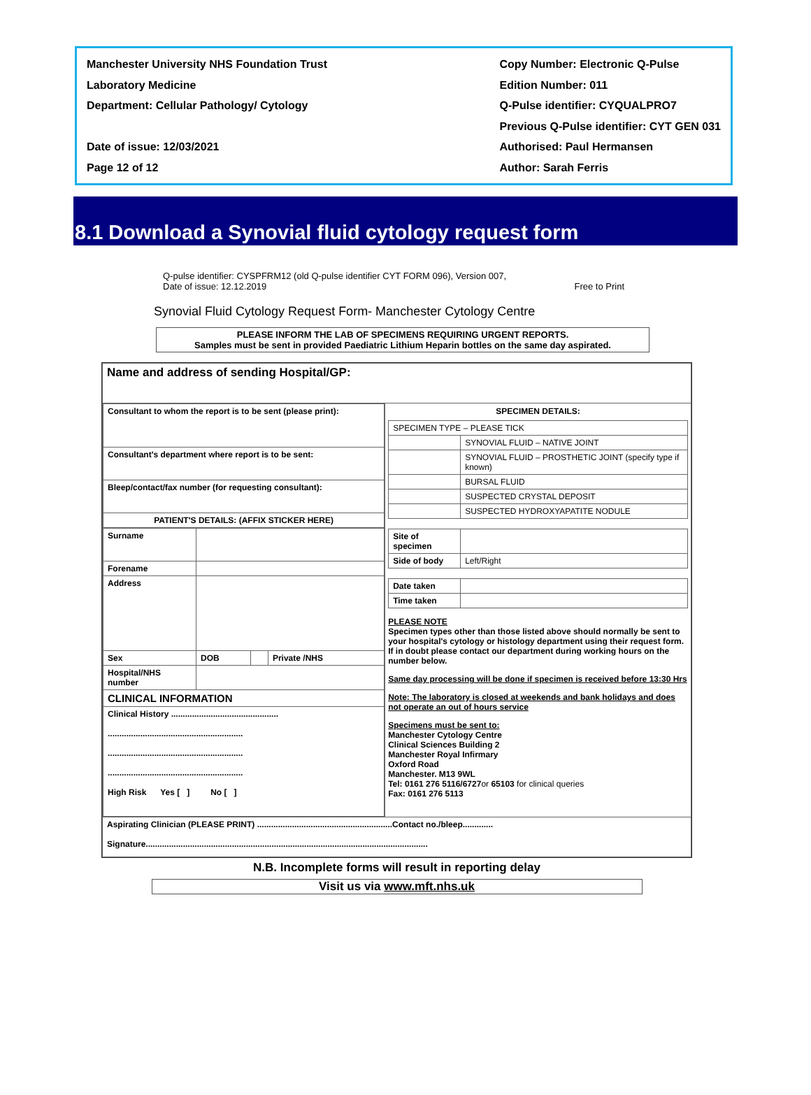Manchester University NHS Foundation Trust
Laboratory Medicine
Department: Cellular Pathology/ Cytology
Date of issue: 12/03/2021
Page 12 of 12
Copy Number: Electronic Q-Pulse
Edition Number: 011
Q-Pulse identifier: CYQUALPRO7
Previous Q-Pulse identifier: CYT GEN 031
Authorised: Paul Hermansen
Author: Sarah Ferris
8.1 Download a Synovial fluid cytology request form
Q-pulse identifier: CYSPFRM12 (old Q-pulse identifier CYT FORM 096), Version 007,
Date of issue: 12.12.2019
Free to Print
Synovial Fluid Cytology Request Form- Manchester Cytology Centre
PLEASE INFORM THE LAB OF SPECIMENS REQUIRING URGENT REPORTS.
Samples must be sent in provided Paediatric Lithium Heparin bottles on the same day aspirated.
| Name and address of sending Hospital/GP: | |
| / Consultant to whom the report is to be sent (please print): / / Consultant's department where report is to be sent: / / Bleep/contact/fax number (for requesting consultant): / / PATIENT'S DETAILS: (AFFIX STICKER HERE) / / Surname / / / / / Forename / / / / / Address / / / / / Sex / DOB / / Private /NHS / / Hospital/NHS number / / / / / CLINICAL INFORMATION / / / / / Clinical History .............................................. .......................................................... .......................................................... .......................................................... High Risk Yes [ ] No [ ] / / / / | SPECIMEN DETAILS: / SPECIMEN TYPE – PLEASE TICK / / / / SYNOVIAL FLUID – NATIVE JOINT / / / SYNOVIAL FLUID – PROSTHETIC JOINT (specify type if known) / / / BURSAL FLUID / / / SUSPECTED CRYSTAL DEPOSIT / / / SUSPECTED HYDROXYAPATITE NODULE / / Site of specimen / / / Side of body / Left/Right / / Date taken / / / Time taken / / PLEASE NOTE Specimen types other than those listed above should normally be sent to your hospital's cytology or histology department using their request form. If in doubt please contact our department during working hours on the number below. Same day processing will be done if specimen is received before 13:30 Hrs Note: The laboratory is closed at weekends and bank holidays and does not operate an out of hours service Specimens must be sent to: Manchester Cytology Centre Clinical Sciences Building 2 Manchester Royal Infirmary Oxford Road Manchester. M13 9WL Tel: 0161 276 5116/6727 or 65103 for clinical queries Fax: 0161 276 5113 |
| Aspirating Clinician (PLEASE PRINT) ..........................................................Contact no./bleep............. Signature......................................................................................................................... | |
N.B. Incomplete forms will result in reporting delay
Visit us via www.mft.nhs.uk